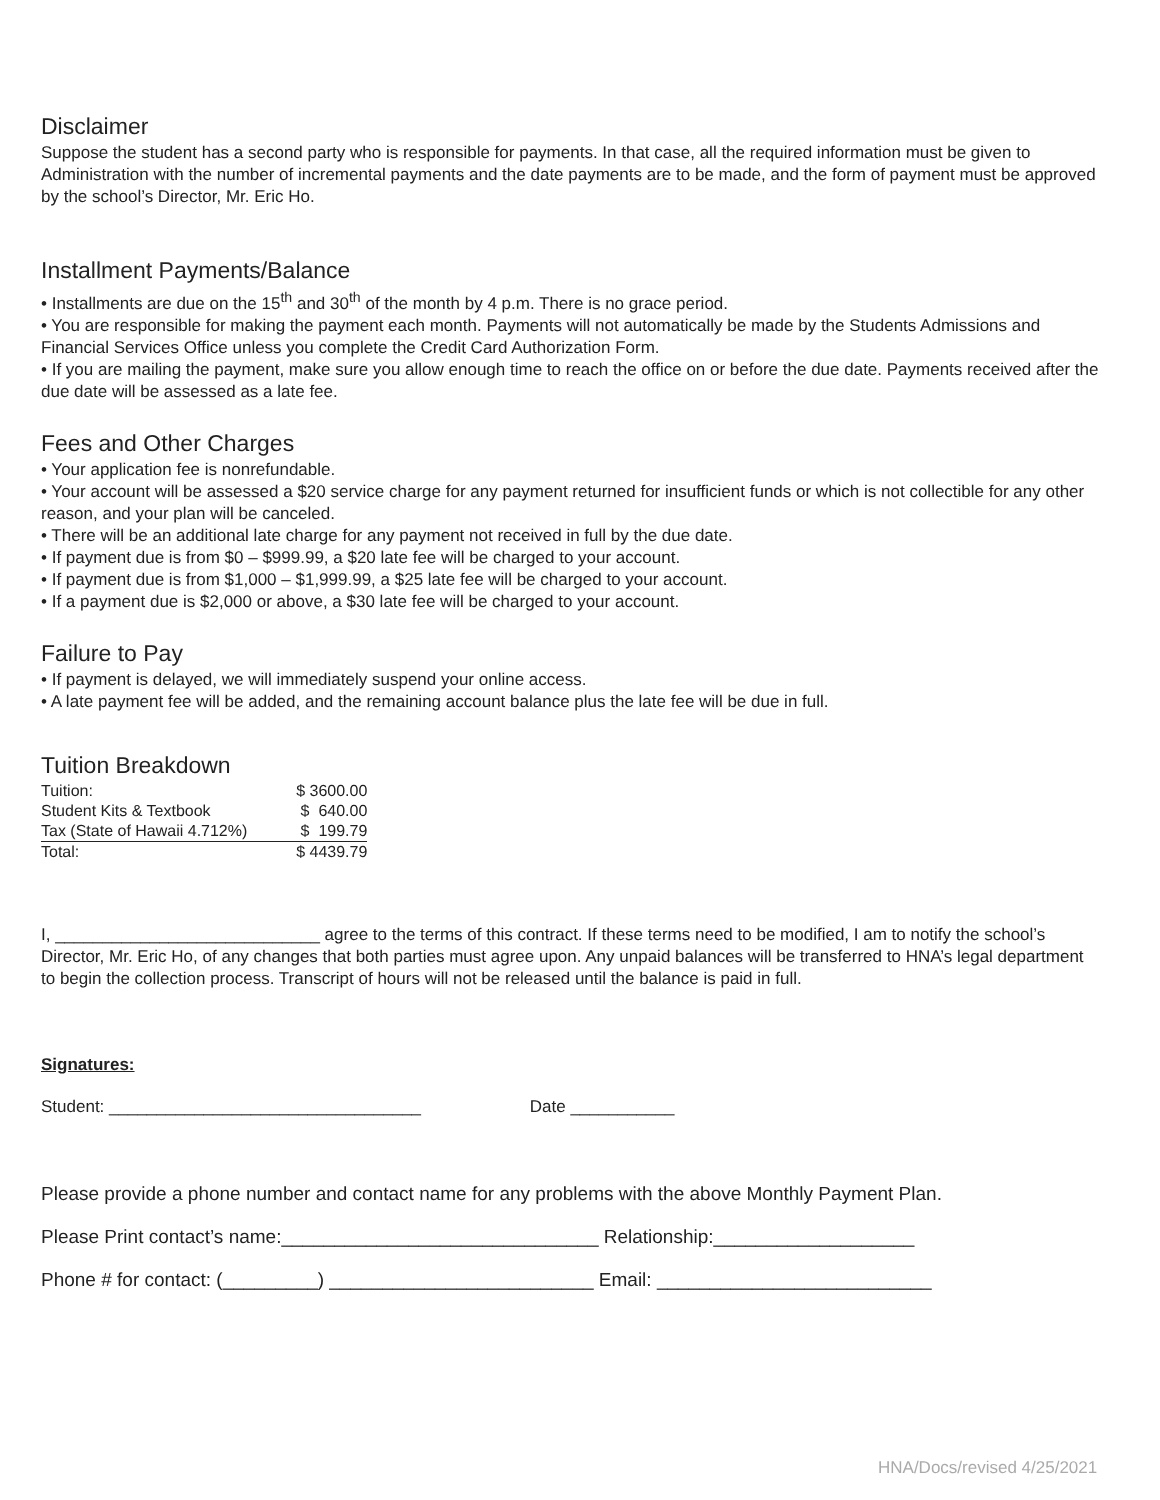Disclaimer
Suppose the student has a second party who is responsible for payments. In that case, all the required information must be given to Administration with the number of incremental payments and the date payments are to be made, and the form of payment must be approved by the school’s Director, Mr. Eric Ho.
Installment Payments/Balance
• Installments are due on the 15<sup>th</sup> and 30<sup>th</sup> of the month by 4 p.m. There is no grace period.
• You are responsible for making the payment each month. Payments will not automatically be made by the Students Admissions and Financial Services Office unless you complete the Credit Card Authorization Form.
• If you are mailing the payment, make sure you allow enough time to reach the office on or before the due date. Payments received after the due date will be assessed as a late fee.
Fees and Other Charges
• Your application fee is nonrefundable.
• Your account will be assessed a $20 service charge for any payment returned for insufficient funds or which is not collectible for any other reason, and your plan will be canceled.
• There will be an additional late charge for any payment not received in full by the due date.
• If payment due is from $0 – $999.99, a $20 late fee will be charged to your account.
• If payment due is from $1,000 – $1,999.99, a $25 late fee will be charged to your account.
• If a payment due is $2,000 or above, a $30 late fee will be charged to your account.
Failure to Pay
• If payment is delayed, we will immediately suspend your online access.
• A late payment fee will be added, and the remaining account balance plus the late fee will be due in full.
Tuition Breakdown
| Tuition: | $ 3600.00 |
| Student Kits & Textbook | $ 640.00 |
| Tax (State of Hawaii 4.712%) | $ 199.79 |
| Total: | $ 4439.79 |
I, ____________________________ agree to the terms of this contract. If these terms need to be modified, I am to notify the school’s Director, Mr. Eric Ho, of any changes that both parties must agree upon. Any unpaid balances will be transferred to HNA’s legal department to begin the collection process. Transcript of hours will not be released until the balance is paid in full.
Signatures:
Student: _________________________________ Date ___________
Please provide a phone number and contact name for any problems with the above Monthly Payment Plan.
Please Print contact’s name:______________________________ Relationship:___________________
Phone # for contact: (_________) _________________________ Email: __________________________
HNA/Docs/revised 4/25/2021